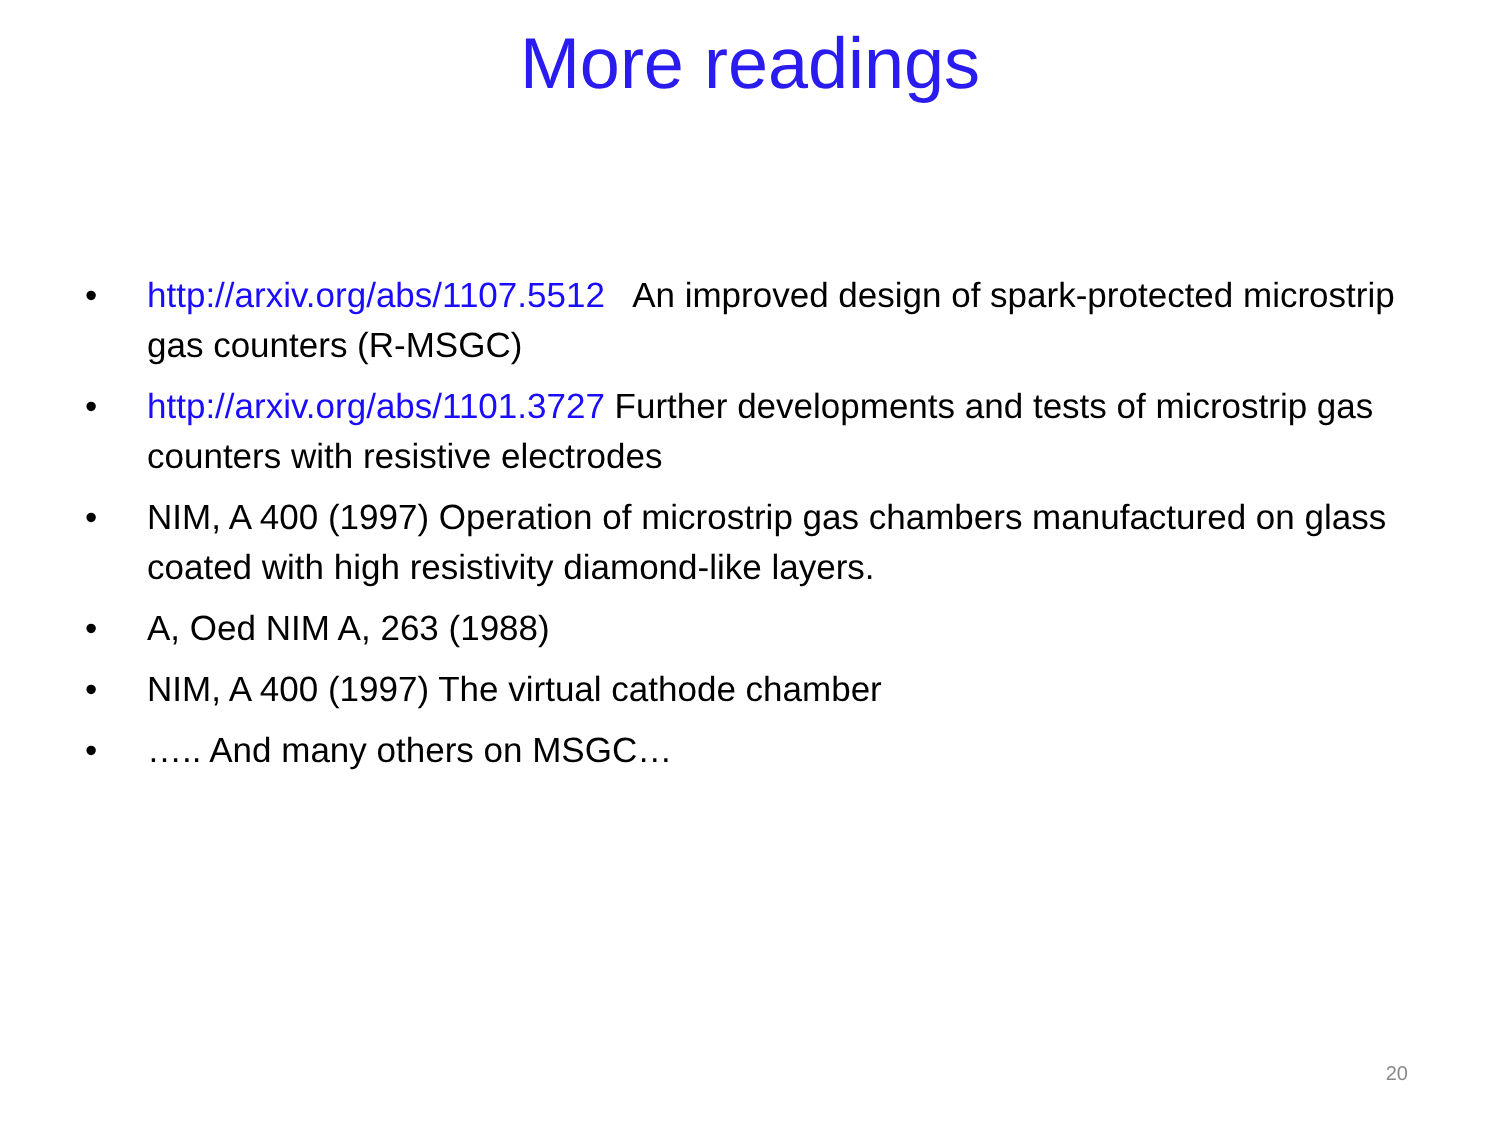More readings
• http://arxiv.org/abs/1107.5512 An improved design of spark-protected microstrip gas counters (R-MSGC)
• http://arxiv.org/abs/1101.3727 Further developments and tests of microstrip gas counters with resistive electrodes
• NIM, A 400 (1997) Operation of microstrip gas chambers manufactured on glass coated with high resistivity diamond-like layers.
• A, Oed NIM A, 263 (1988)
• NIM, A 400 (1997) The virtual cathode chamber
• ….. And many others on MSGC…
20